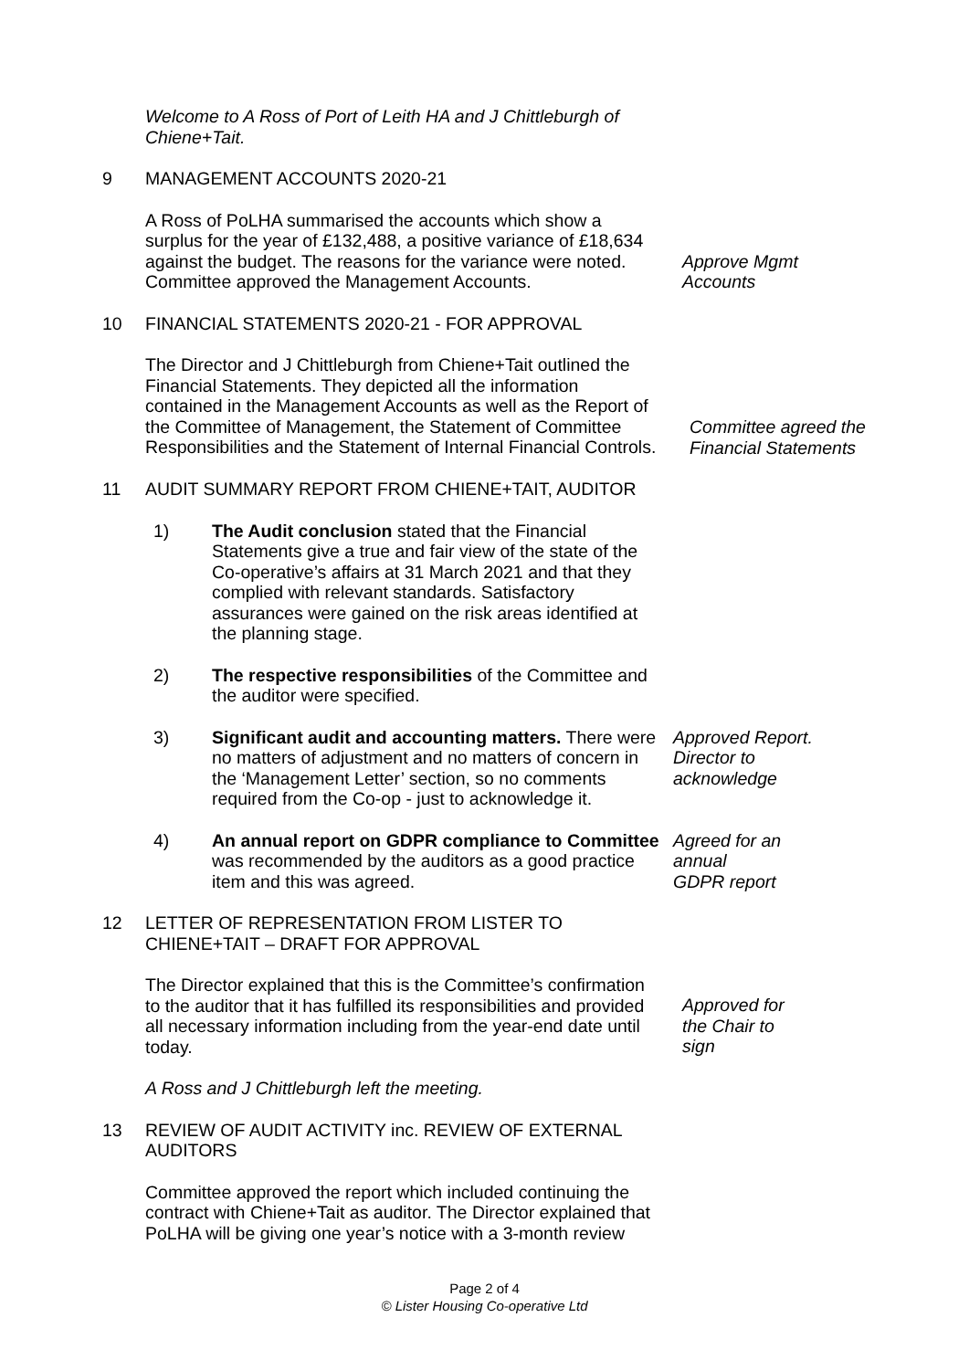Welcome to A Ross of Port of Leith HA and J Chittleburgh of Chiene+Tait.
9 MANAGEMENT ACCOUNTS 2020-21
A Ross of PoLHA summarised the accounts which show a surplus for the year of £132,488, a positive variance of £18,634 against the budget. The reasons for the variance were noted. Committee approved the Management Accounts.
Approve Mgmt Accounts
10 FINANCIAL STATEMENTS 2020-21 - FOR APPROVAL
The Director and J Chittleburgh from Chiene+Tait outlined the Financial Statements. They depicted all the information contained in the Management Accounts as well as the Report of the Committee of Management, the Statement of Committee Responsibilities and the Statement of Internal Financial Controls.
Committee agreed the Financial Statements
11 AUDIT SUMMARY REPORT FROM CHIENE+TAIT, AUDITOR
1) The Audit conclusion stated that the Financial Statements give a true and fair view of the state of the Co-operative’s affairs at 31 March 2021 and that they complied with relevant standards. Satisfactory assurances were gained on the risk areas identified at the planning stage.
2) The respective responsibilities of the Committee and the auditor were specified.
3) Significant audit and accounting matters. There were no matters of adjustment and no matters of concern in the ‘Management Letter’ section, so no comments required from the Co-op - just to acknowledge it.
Approved Report. Director to acknowledge
4) An annual report on GDPR compliance to Committee was recommended by the auditors as a good practice item and this was agreed.
Agreed for an annual GDPR report
12 LETTER OF REPRESENTATION FROM LISTER TO CHIENE+TAIT – DRAFT FOR APPROVAL
The Director explained that this is the Committee’s confirmation to the auditor that it has fulfilled its responsibilities and provided all necessary information including from the year-end date until today.
Approved for the Chair to sign
A Ross and J Chittleburgh left the meeting.
13 REVIEW OF AUDIT ACTIVITY inc. REVIEW OF EXTERNAL AUDITORS
Committee approved the report which included continuing the contract with Chiene+Tait as auditor. The Director explained that PoLHA will be giving one year’s notice with a 3-month review
Page 2 of 4
© Lister Housing Co-operative Ltd